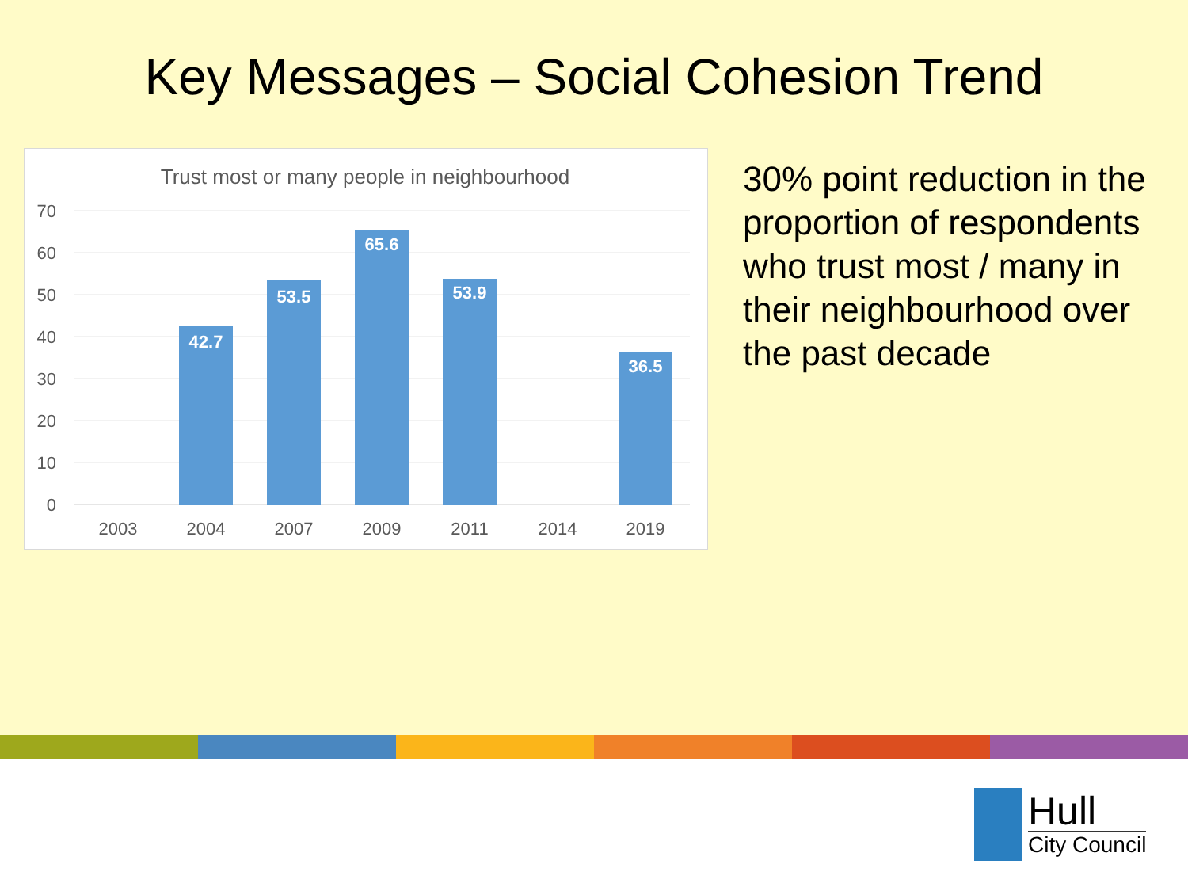Key Messages – Social Cohesion Trend
Trust most or many people in neighbourhood
70
60
50
40
30
20
10
0
42.7
53.5
65.6
53.9
36.5
2003
2004
2007
2009
2011
2014
2019
30% point reduction in the proportion of respondents who trust most / many in their neighbourhood over the past decade
Hull
City Council